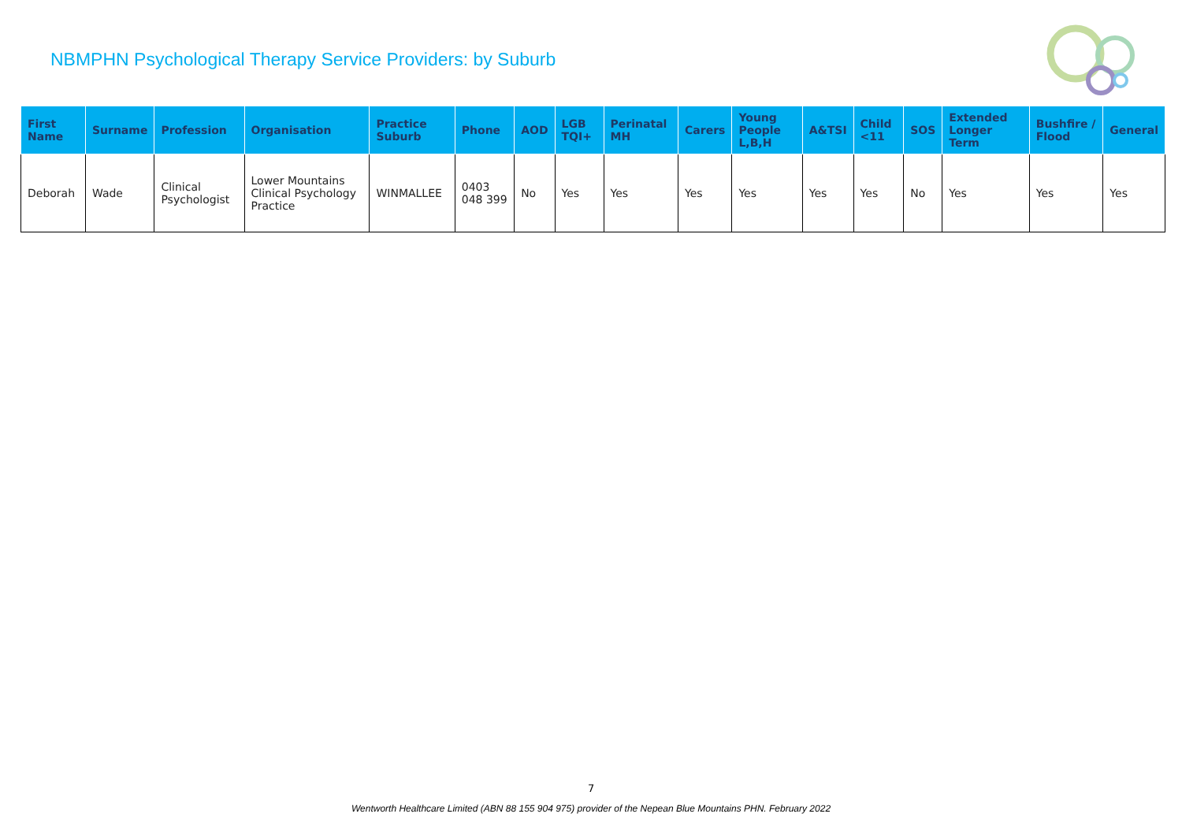NBMPHN Psychological Therapy Service Providers: by Suburb
| First Name | Surname | Profession | Organisation | Practice Suburb | Phone | AOD | LGB TQI+ | Perinatal MH | Carers | Young People L,B,H | A&TSI | Child <11 | SOS | Extended Longer Term | Bushfire / Flood | General |
| --- | --- | --- | --- | --- | --- | --- | --- | --- | --- | --- | --- | --- | --- | --- | --- | --- |
| Deborah | Wade | Clinical Psychologist | Lower Mountains Clinical Psychology Practice | WINMALLEE | 0403 048 399 | No | Yes | Yes | Yes | Yes | Yes | Yes | No | Yes | Yes | Yes |
7
Wentworth Healthcare Limited (ABN 88 155 904 975) provider of the Nepean Blue Mountains PHN. February 2022